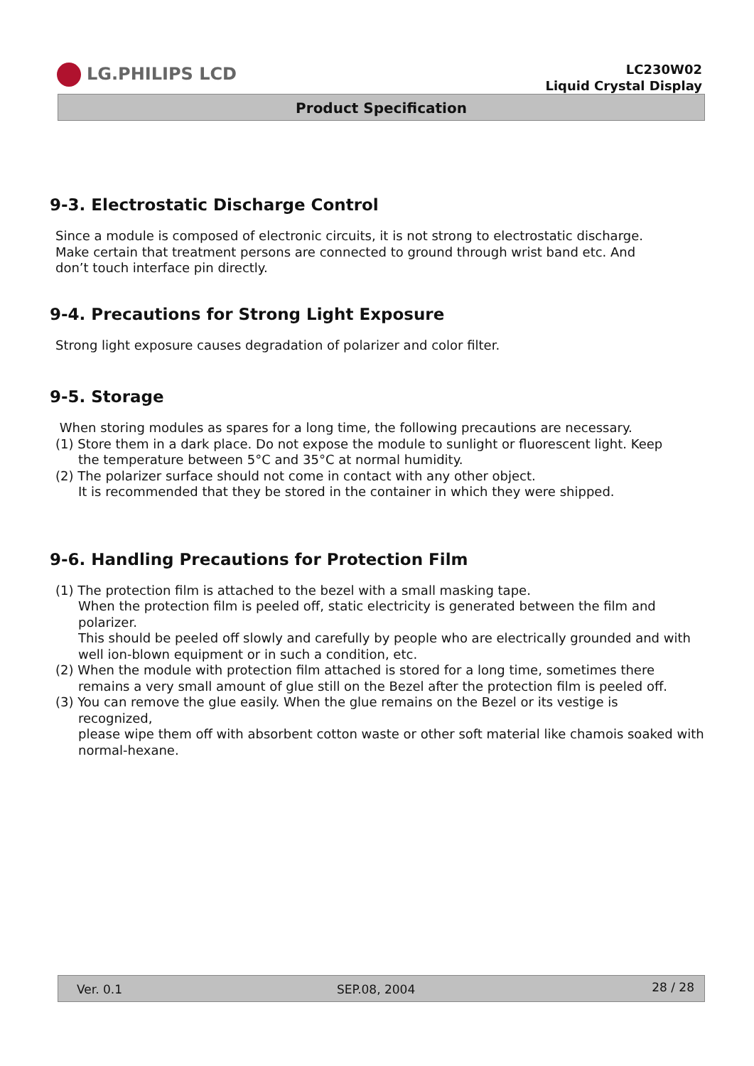LG.PHILIPS LCD
LC230W02
Liquid Crystal Display
Product Specification
9-3. Electrostatic Discharge Control
Since a module is composed of electronic circuits, it is not strong to electrostatic discharge.
Make certain that treatment persons are connected to ground through wrist band etc. And
don’t touch interface pin directly.
9-4. Precautions for Strong Light Exposure
Strong light exposure causes degradation of polarizer and color filter.
9-5. Storage
When storing modules as spares for a long time, the following precautions are necessary.
(1) Store them in a dark place. Do not expose the module to sunlight or fluorescent light. Keep
the temperature between 5°C and 35°C at normal humidity.
(2) The polarizer surface should not come in contact with any other object.
It is recommended that they be stored in the container in which they were shipped.
9-6. Handling Precautions for Protection Film
(1) The protection film is attached to the bezel with a small masking tape.
When the protection film is peeled off, static electricity is generated between the film and polarizer.
This should be peeled off slowly and carefully by people who are electrically grounded and with well ion-blown equipment or in such a condition, etc.
(2) When the module with protection film attached is stored for a long time, sometimes there
remains a very small amount of glue still on the Bezel after the protection film is peeled off.
(3) You can remove the glue easily. When the glue remains on the Bezel or its vestige is
recognized,
please wipe them off with absorbent cotton waste or other soft material like chamois soaked with normal-hexane.
Ver. 0.1 SEP.08, 2004 28 / 28